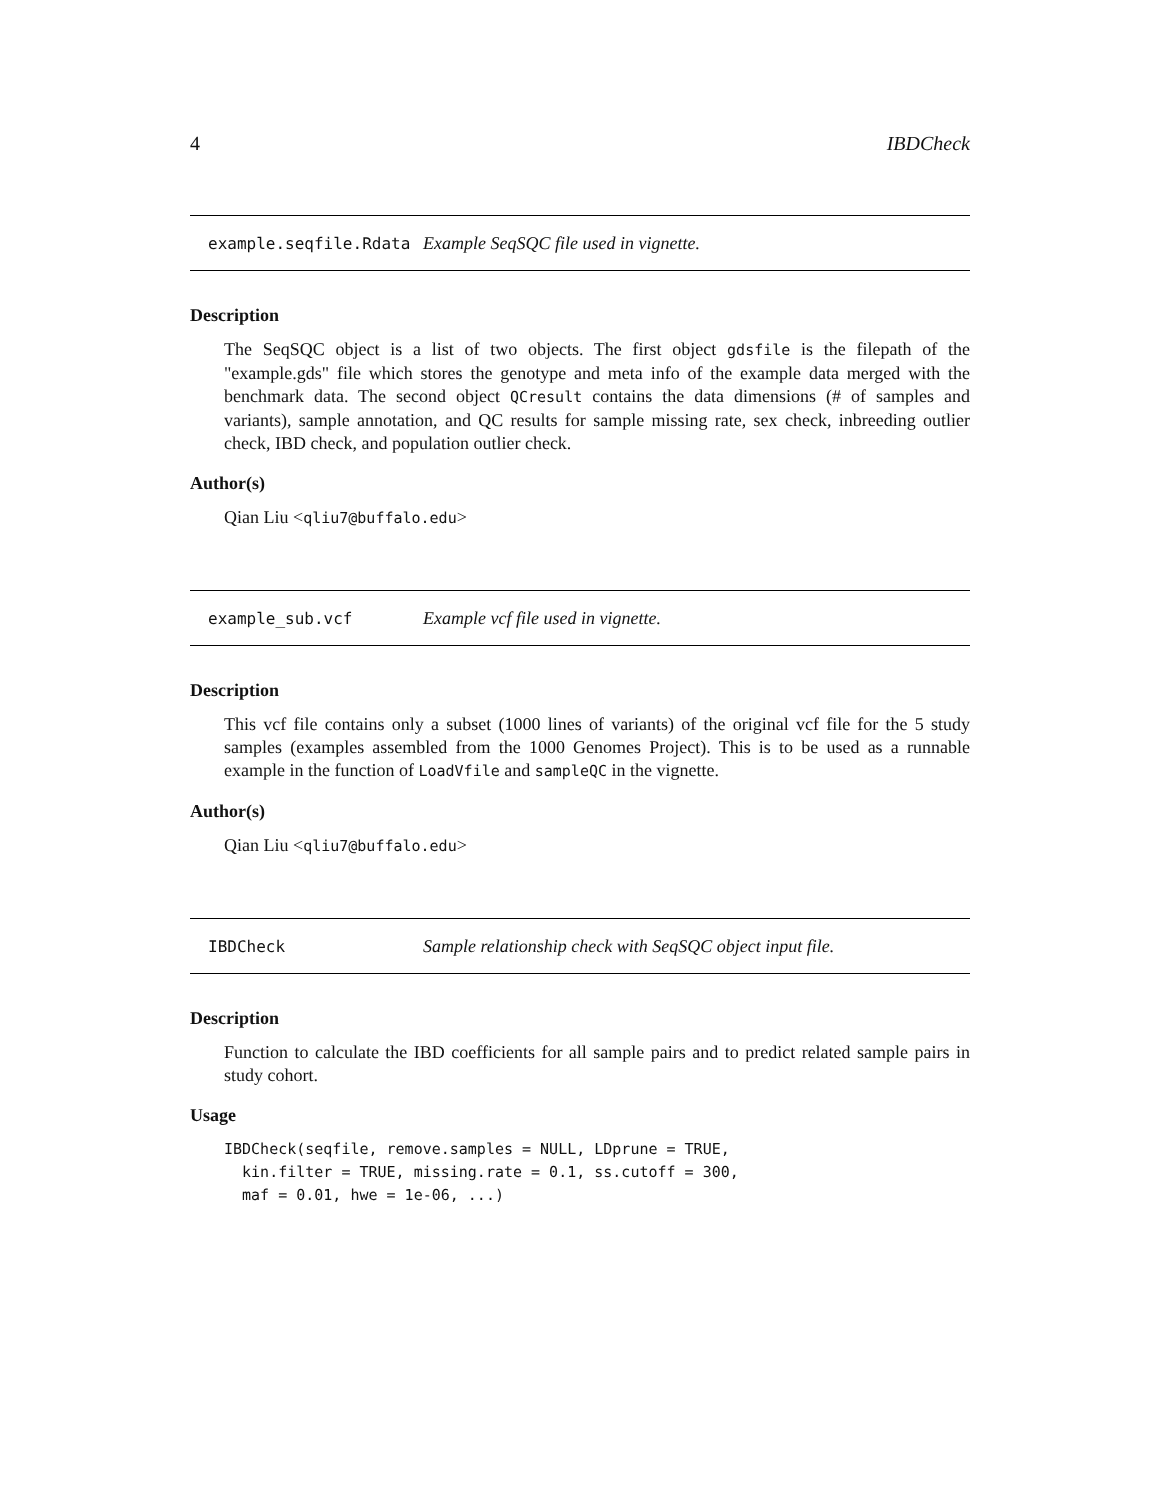4 IBDCheck
example.seqfile.Rdata Example SeqSQC file used in vignette.
Description
The SeqSQC object is a list of two objects. The first object gdsfile is the filepath of the "example.gds" file which stores the genotype and meta info of the example data merged with the benchmark data. The second object QCresult contains the data dimensions (# of samples and variants), sample annotation, and QC results for sample missing rate, sex check, inbreeding outlier check, IBD check, and population outlier check.
Author(s)
Qian Liu <qliu7@buffalo.edu>
example_sub.vcf Example vcf file used in vignette.
Description
This vcf file contains only a subset (1000 lines of variants) of the original vcf file for the 5 study samples (examples assembled from the 1000 Genomes Project). This is to be used as a runnable example in the function of LoadVfile and sampleQC in the vignette.
Author(s)
Qian Liu <qliu7@buffalo.edu>
IBDCheck Sample relationship check with SeqSQC object input file.
Description
Function to calculate the IBD coefficients for all sample pairs and to predict related sample pairs in study cohort.
Usage
IBDCheck(seqfile, remove.samples = NULL, LDprune = TRUE,
  kin.filter = TRUE, missing.rate = 0.1, ss.cutoff = 300,
  maf = 0.01, hwe = 1e-06, ...)